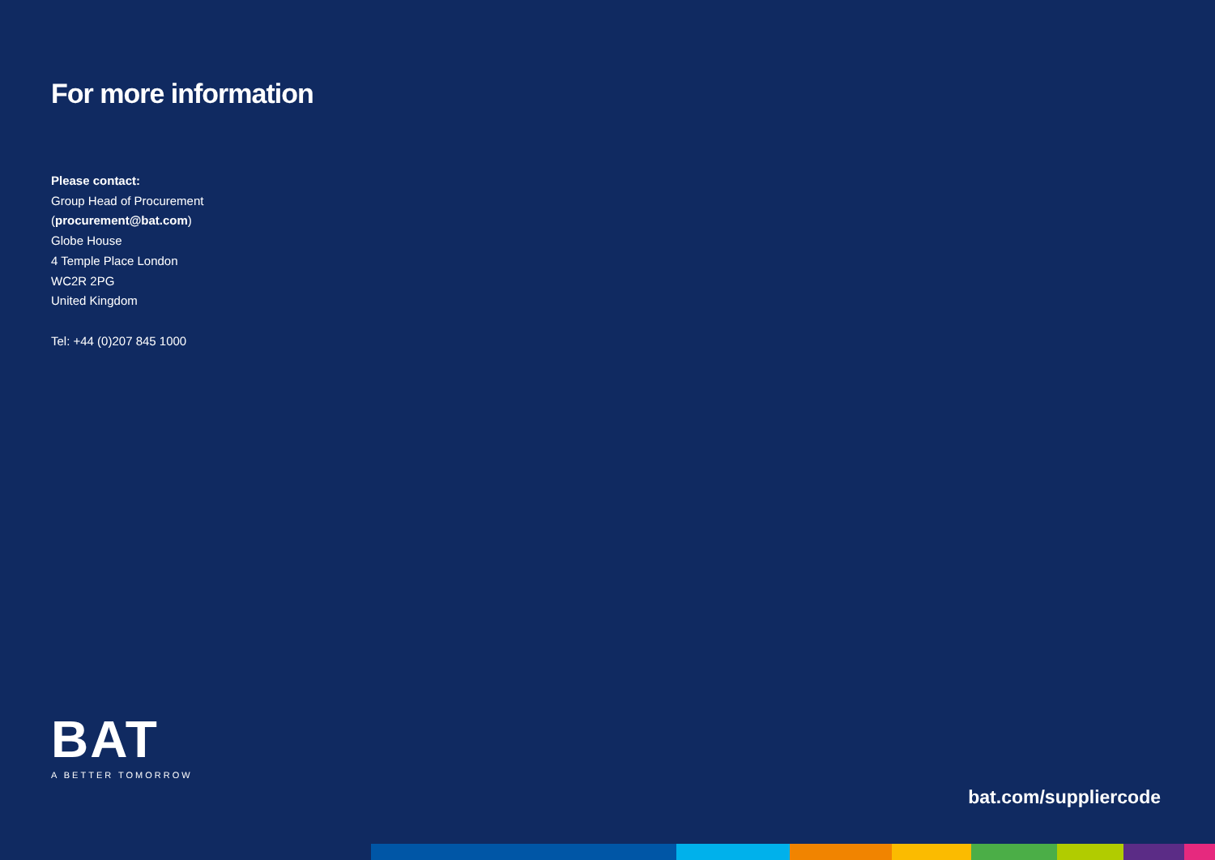For more information
Please contact:
Group Head of Procurement
(procurement@bat.com)
Globe House
4 Temple Place London
WC2R 2PG
United Kingdom
Tel: +44 (0)207 845 1000
BAT
A BETTER TOMORROW
bat.com/suppliercode